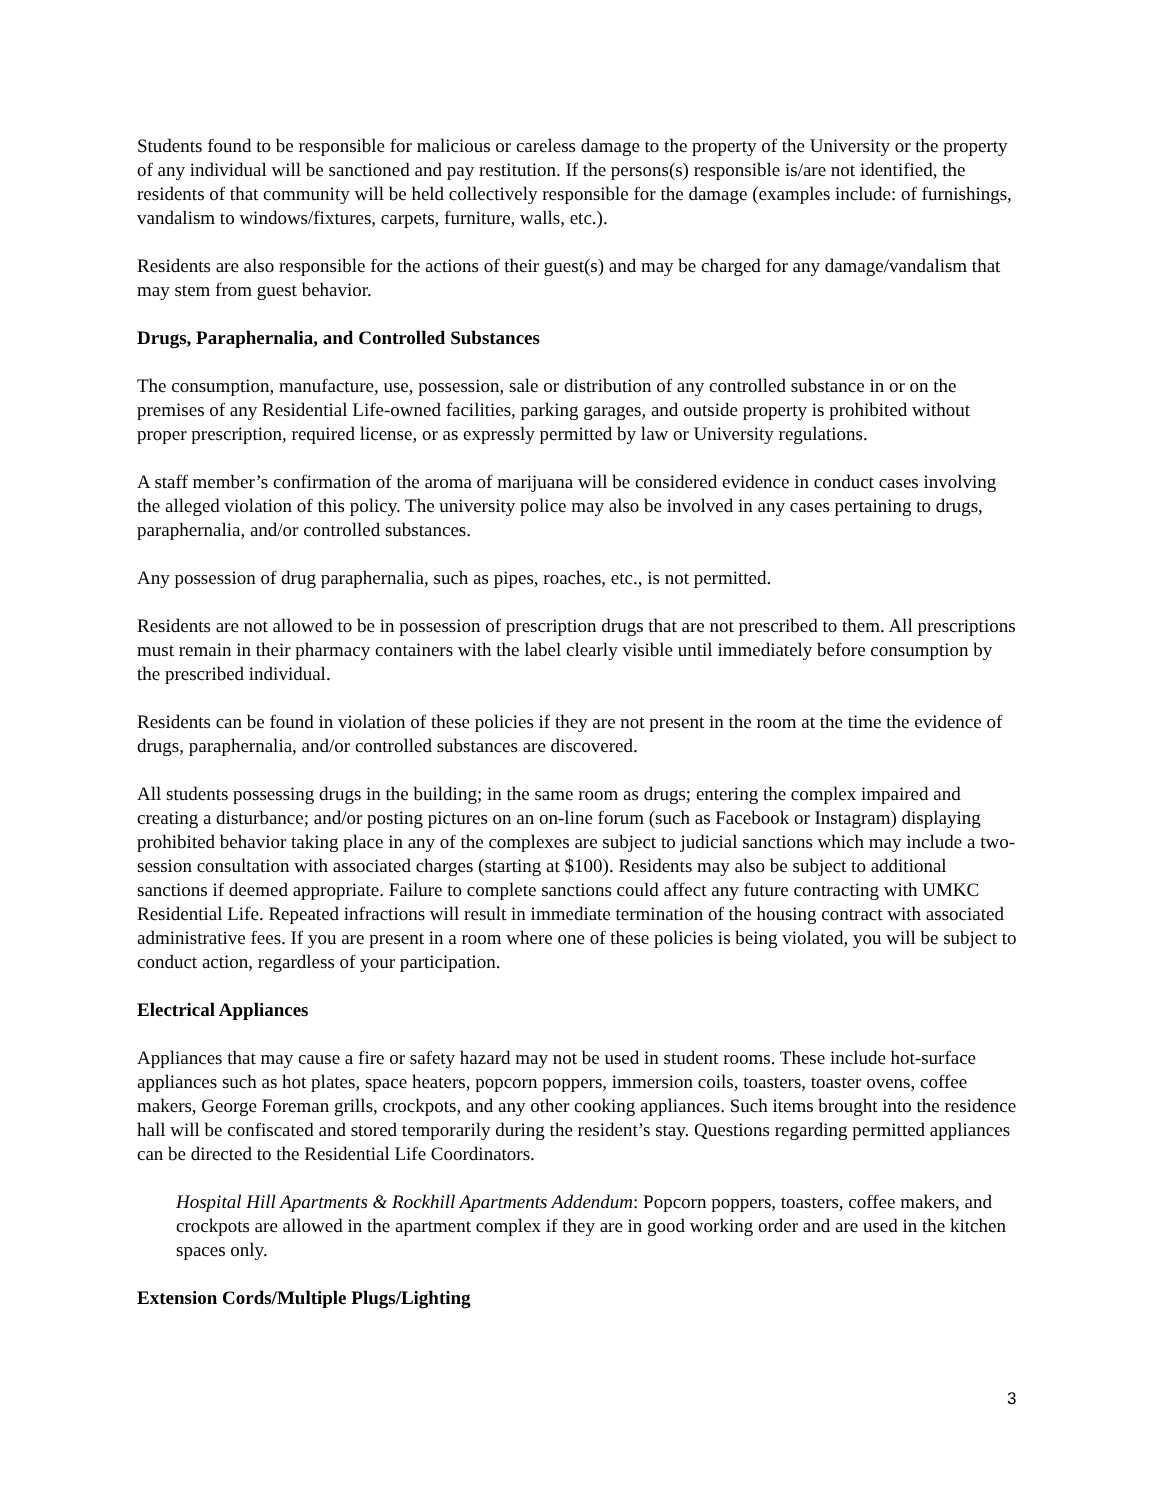Students found to be responsible for malicious or careless damage to the property of the University or the property of any individual will be sanctioned and pay restitution. If the persons(s) responsible is/are not identified, the residents of that community will be held collectively responsible for the damage (examples include: of furnishings, vandalism to windows/fixtures, carpets, furniture, walls, etc.).
Residents are also responsible for the actions of their guest(s) and may be charged for any damage/vandalism that may stem from guest behavior.
Drugs, Paraphernalia, and Controlled Substances
The consumption, manufacture, use, possession, sale or distribution of any controlled substance in or on the premises of any Residential Life-owned facilities, parking garages, and outside property is prohibited without proper prescription, required license, or as expressly permitted by law or University regulations.
A staff member’s confirmation of the aroma of marijuana will be considered evidence in conduct cases involving the alleged violation of this policy. The university police may also be involved in any cases pertaining to drugs, paraphernalia, and/or controlled substances.
Any possession of drug paraphernalia, such as pipes, roaches, etc., is not permitted.
Residents are not allowed to be in possession of prescription drugs that are not prescribed to them. All prescriptions must remain in their pharmacy containers with the label clearly visible until immediately before consumption by the prescribed individual.
Residents can be found in violation of these policies if they are not present in the room at the time the evidence of drugs, paraphernalia, and/or controlled substances are discovered.
All students possessing drugs in the building; in the same room as drugs; entering the complex impaired and creating a disturbance; and/or posting pictures on an on-line forum (such as Facebook or Instagram) displaying prohibited behavior taking place in any of the complexes are subject to judicial sanctions which may include a two-session consultation with associated charges (starting at $100). Residents may also be subject to additional sanctions if deemed appropriate. Failure to complete sanctions could affect any future contracting with UMKC Residential Life. Repeated infractions will result in immediate termination of the housing contract with associated administrative fees. If you are present in a room where one of these policies is being violated, you will be subject to conduct action, regardless of your participation.
Electrical Appliances
Appliances that may cause a fire or safety hazard may not be used in student rooms. These include hot-surface appliances such as hot plates, space heaters, popcorn poppers, immersion coils, toasters, toaster ovens, coffee makers, George Foreman grills, crockpots, and any other cooking appliances. Such items brought into the residence hall will be confiscated and stored temporarily during the resident’s stay. Questions regarding permitted appliances can be directed to the Residential Life Coordinators.
Hospital Hill Apartments & Rockhill Apartments Addendum: Popcorn poppers, toasters, coffee makers, and crockpots are allowed in the apartment complex if they are in good working order and are used in the kitchen spaces only.
Extension Cords/Multiple Plugs/Lighting
3